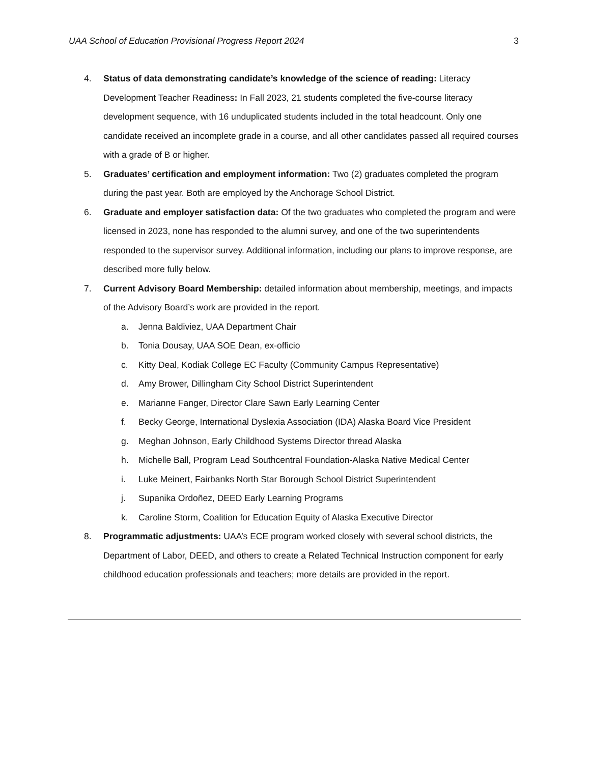UAA School of Education Provisional Progress Report 2024 3
4. Status of data demonstrating candidate’s knowledge of the science of reading: Literacy Development Teacher Readiness: In Fall 2023, 21 students completed the five-course literacy development sequence, with 16 unduplicated students included in the total headcount. Only one candidate received an incomplete grade in a course, and all other candidates passed all required courses with a grade of B or higher.
5. Graduates’ certification and employment information: Two (2) graduates completed the program during the past year. Both are employed by the Anchorage School District.
6. Graduate and employer satisfaction data: Of the two graduates who completed the program and were licensed in 2023, none has responded to the alumni survey, and one of the two superintendents responded to the supervisor survey. Additional information, including our plans to improve response, are described more fully below.
7. Current Advisory Board Membership: detailed information about membership, meetings, and impacts of the Advisory Board’s work are provided in the report.
a. Jenna Baldiviez, UAA Department Chair
b. Tonia Dousay, UAA SOE Dean, ex-officio
c. Kitty Deal, Kodiak College EC Faculty (Community Campus Representative)
d. Amy Brower, Dillingham City School District Superintendent
e. Marianne Fanger, Director Clare Sawn Early Learning Center
f. Becky George, International Dyslexia Association (IDA) Alaska Board Vice President
g. Meghan Johnson, Early Childhood Systems Director thread Alaska
h. Michelle Ball, Program Lead Southcentral Foundation-Alaska Native Medical Center
i. Luke Meinert, Fairbanks North Star Borough School District Superintendent
j. Supanika Ordoñez, DEED Early Learning Programs
k. Caroline Storm, Coalition for Education Equity of Alaska Executive Director
8. Programmatic adjustments: UAA’s ECE program worked closely with several school districts, the Department of Labor, DEED, and others to create a Related Technical Instruction component for early childhood education professionals and teachers; more details are provided in the report.